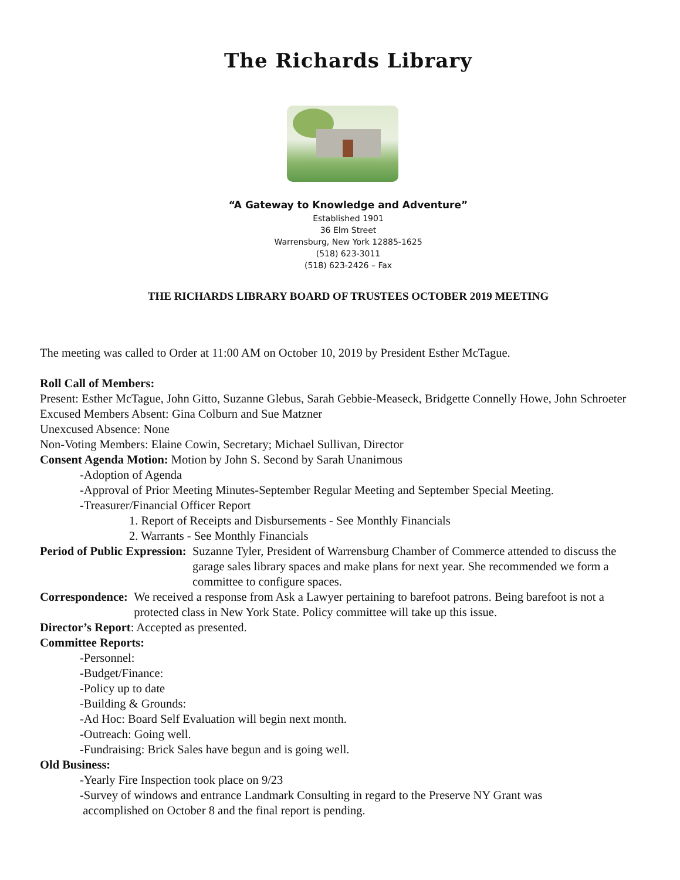The Richards Library
“A Gateway to Knowledge and Adventure”
Established 1901
36 Elm Street
Warrensburg, New York 12885-1625
(518) 623-3011
(518) 623-2426 – Fax
THE RICHARDS LIBRARY BOARD OF TRUSTEES OCTOBER 2019 MEETING
The meeting was called to Order at 11:00 AM on October 10, 2019 by President Esther McTague.
Roll Call of Members:
Present: Esther McTague, John Gitto, Suzanne Glebus, Sarah Gebbie-Measeck, Bridgette Connelly Howe, John Schroeter
Excused Members Absent: Gina Colburn and Sue Matzner
Unexcused Absence: None
Non-Voting Members: Elaine Cowin, Secretary; Michael Sullivan, Director
Consent Agenda Motion: Motion by John S. Second by Sarah Unanimous
-Adoption of Agenda
-Approval of Prior Meeting Minutes-September Regular Meeting and September Special Meeting.
-Treasurer/Financial Officer Report
1. Report of Receipts and Disbursements - See Monthly Financials
2. Warrants - See Monthly Financials
Period of Public Expression: Suzanne Tyler, President of Warrensburg Chamber of Commerce attended to discuss the garage sales library spaces and make plans for next year. She recommended we form a committee to configure spaces.
Correspondence: We received a response from Ask a Lawyer pertaining to barefoot patrons. Being barefoot is not a protected class in New York State. Policy committee will take up this issue.
Director’s Report: Accepted as presented.
Committee Reports:
-Personnel:
-Budget/Finance:
-Policy up to date
-Building & Grounds:
-Ad Hoc: Board Self Evaluation will begin next month.
-Outreach: Going well.
-Fundraising: Brick Sales have begun and is going well.
Old Business:
-Yearly Fire Inspection took place on 9/23
-Survey of windows and entrance Landmark Consulting in regard to the Preserve NY Grant was
accomplished on October 8 and the final report is pending.